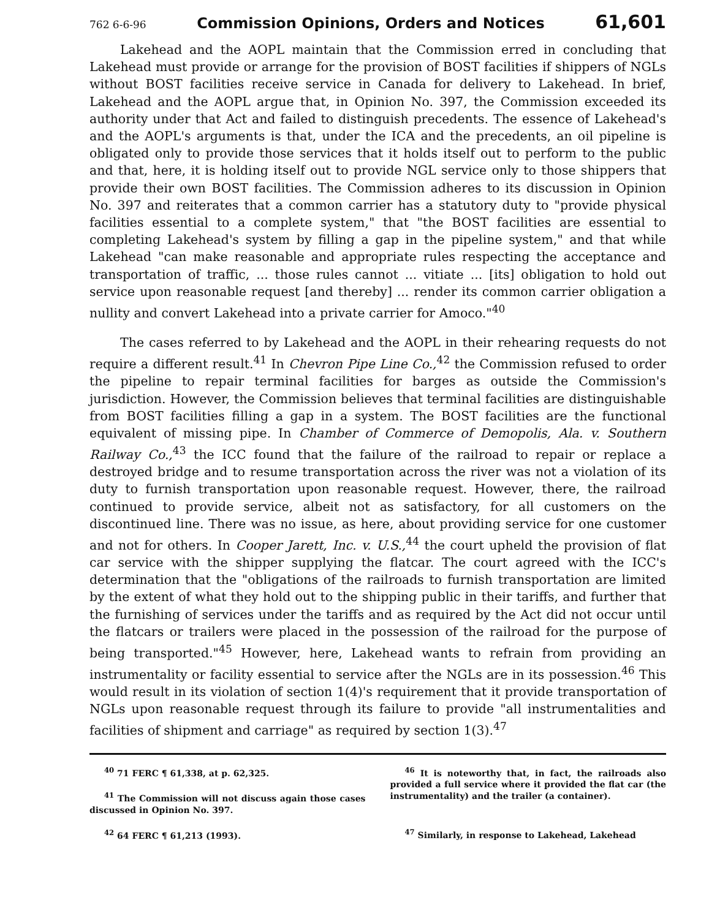762 6-6-96 Commission Opinions, Orders and Notices 61,601
Lakehead and the AOPL maintain that the Commission erred in concluding that Lakehead must provide or arrange for the provision of BOST facilities if shippers of NGLs without BOST facilities receive service in Canada for delivery to Lakehead. In brief, Lakehead and the AOPL argue that, in Opinion No. 397, the Commission exceeded its authority under that Act and failed to distinguish precedents. The essence of Lakehead's and the AOPL's arguments is that, under the ICA and the precedents, an oil pipeline is obligated only to provide those services that it holds itself out to perform to the public and that, here, it is holding itself out to provide NGL service only to those shippers that provide their own BOST facilities. The Commission adheres to its discussion in Opinion No. 397 and reiterates that a common carrier has a statutory duty to "provide physical facilities essential to a complete system," that "the BOST facilities are essential to completing Lakehead's system by filling a gap in the pipeline system," and that while Lakehead "can make reasonable and appropriate rules respecting the acceptance and transportation of traffic, ... those rules cannot ... vitiate ... [its] obligation to hold out service upon reasonable request [and thereby] ... render its common carrier obligation a nullity and convert Lakehead into a private carrier for Amoco."<sup>40</sup>
The cases referred to by Lakehead and the AOPL in their rehearing requests do not require a different result.<sup>41</sup> In Chevron Pipe Line Co.,<sup>42</sup> the Commission refused to order the pipeline to repair terminal facilities for barges as outside the Commission's jurisdiction. However, the Commission believes that terminal facilities are distinguishable from BOST facilities filling a gap in a system. The BOST facilities are the functional equivalent of missing pipe. In Chamber of Commerce of Demopolis, Ala. v. Southern Railway Co.,<sup>43</sup> the ICC found that the failure of the railroad to repair or replace a destroyed bridge and to resume transportation across the river was not a violation of its duty to furnish transportation upon reasonable request. However, there, the railroad continued to provide service, albeit not as satisfactory, for all customers on the discontinued line. There was no issue, as here, about providing service for one customer and not for others. In Cooper Jarett, Inc. v. U.S.,<sup>44</sup> the court upheld the provision of flat car service with the shipper supplying the flatcar. The court agreed with the ICC's determination that the "obligations of the railroads to furnish transportation are limited by the extent of what they hold out to the shipping public in their tariffs, and further that the furnishing of services under the tariffs and as required by the Act did not occur until the flatcars or trailers were placed in the possession of the railroad for the purpose of being transported."<sup>45</sup> However, here, Lakehead wants to refrain from providing an instrumentality or facility essential to service after the NGLs are in its possession.<sup>46</sup> This would result in its violation of section 1(4)'s requirement that it provide transportation of NGLs upon reasonable request through its failure to provide "all instrumentalities and facilities of shipment and carriage" as required by section 1(3).<sup>47</sup>
<sup>40</sup> 71 FERC ¶ 61,338, at p. 62,325.
<sup>41</sup> The Commission will not discuss again those cases discussed in Opinion No. 397.
<sup>42</sup> 64 FERC ¶ 61,213 (1993).
<sup>46</sup> It is noteworthy that, in fact, the railroads also provided a full service where it provided the flat car (the instrumentality) and the trailer (a container).
<sup>47</sup> Similarly, in response to Lakehead, Lakehead